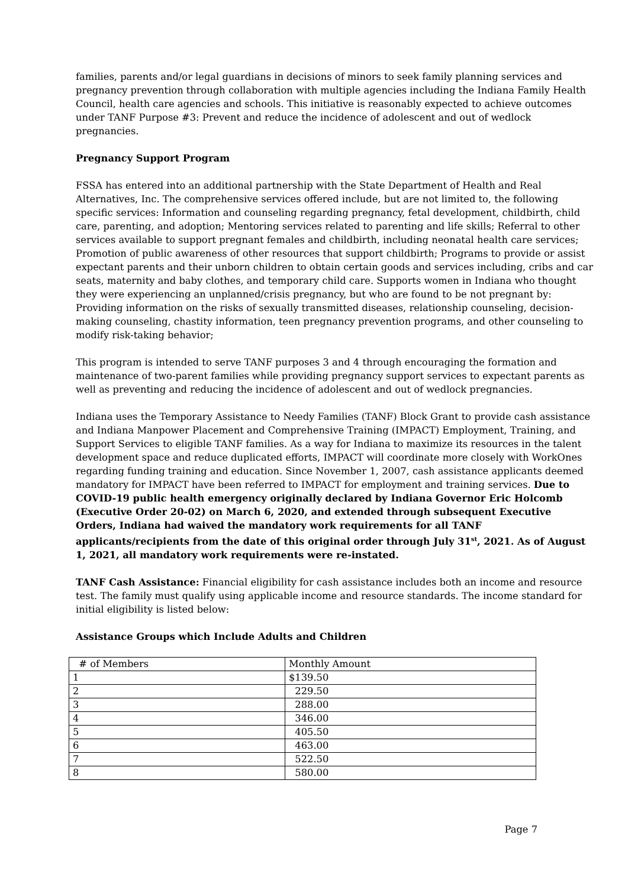families, parents and/or legal guardians in decisions of minors to seek family planning services and pregnancy prevention through collaboration with multiple agencies including the Indiana Family Health Council, health care agencies and schools. This initiative is reasonably expected to achieve outcomes under TANF Purpose #3: Prevent and reduce the incidence of adolescent and out of wedlock pregnancies.
Pregnancy Support Program
FSSA has entered into an additional partnership with the State Department of Health and Real Alternatives, Inc. The comprehensive services offered include, but are not limited to, the following specific services: Information and counseling regarding pregnancy, fetal development, childbirth, child care, parenting, and adoption; Mentoring services related to parenting and life skills; Referral to other services available to support pregnant females and childbirth, including neonatal health care services; Promotion of public awareness of other resources that support childbirth; Programs to provide or assist expectant parents and their unborn children to obtain certain goods and services including, cribs and car seats, maternity and baby clothes, and temporary child care. Supports women in Indiana who thought they were experiencing an unplanned/crisis pregnancy, but who are found to be not pregnant by: Providing information on the risks of sexually transmitted diseases, relationship counseling, decision-making counseling, chastity information, teen pregnancy prevention programs, and other counseling to modify risk-taking behavior;
This program is intended to serve TANF purposes 3 and 4 through encouraging the formation and maintenance of two-parent families while providing pregnancy support services to expectant parents as well as preventing and reducing the incidence of adolescent and out of wedlock pregnancies.
Indiana uses the Temporary Assistance to Needy Families (TANF) Block Grant to provide cash assistance and Indiana Manpower Placement and Comprehensive Training (IMPACT) Employment, Training, and Support Services to eligible TANF families. As a way for Indiana to maximize its resources in the talent development space and reduce duplicated efforts, IMPACT will coordinate more closely with WorkOnes regarding funding training and education. Since November 1, 2007, cash assistance applicants deemed mandatory for IMPACT have been referred to IMPACT for employment and training services. Due to COVID-19 public health emergency originally declared by Indiana Governor Eric Holcomb (Executive Order 20-02) on March 6, 2020, and extended through subsequent Executive Orders, Indiana had waived the mandatory work requirements for all TANF applicants/recipients from the date of this original order through July 31<sup>st</sup>, 2021. As of August 1, 2021, all mandatory work requirements were re-instated.
TANF Cash Assistance: Financial eligibility for cash assistance includes both an income and resource test. The family must qualify using applicable income and resource standards. The income standard for initial eligibility is listed below:
Assistance Groups which Include Adults and Children
| # of Members | Monthly Amount |
| 1 | $139.50 |
| 2 | 229.50 |
| 3 | 288.00 |
| 4 | 346.00 |
| 5 | 405.50 |
| 6 | 463.00 |
| 7 | 522.50 |
| 8 | 580.00 |
Page 7